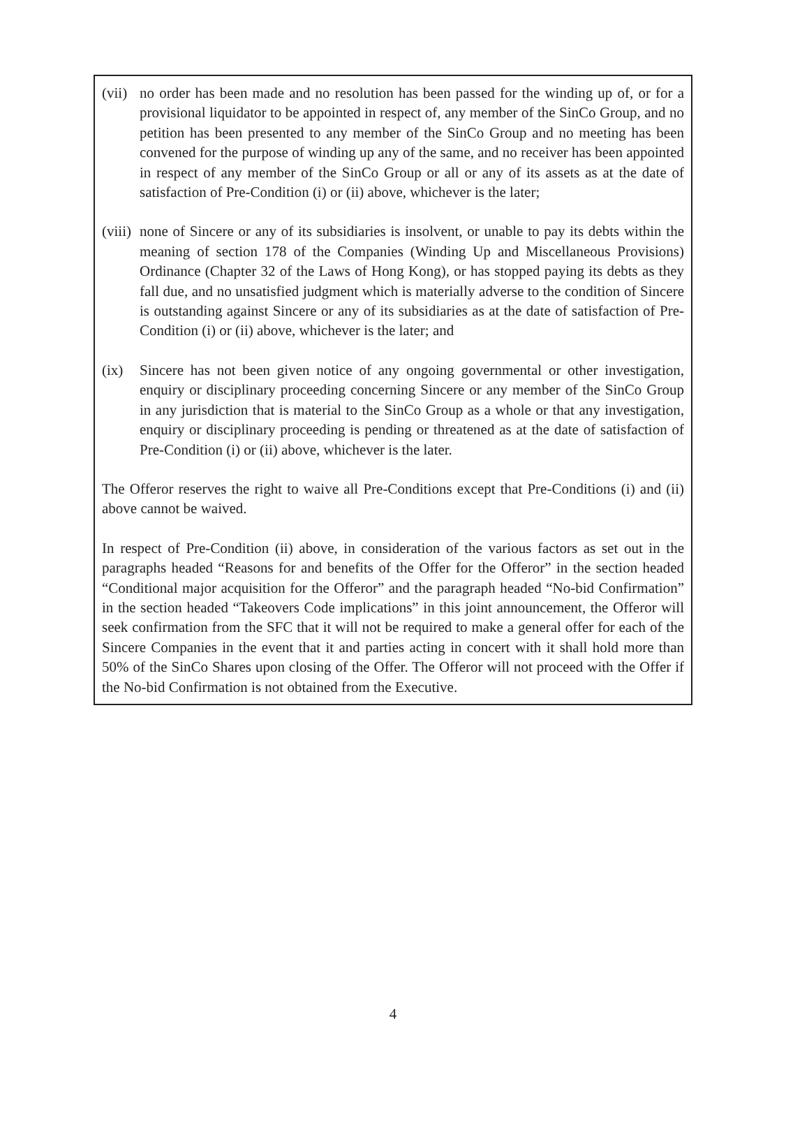(vii)
no order has been made and no resolution has been passed for the winding up of, or for a provisional liquidator to be appointed in respect of, any member of the SinCo Group, and no petition has been presented to any member of the SinCo Group and no meeting has been convened for the purpose of winding up any of the same, and no receiver has been appointed in respect of any member of the SinCo Group or all or any of its assets as at the date of satisfaction of Pre-Condition (i) or (ii) above, whichever is the later;
(viii)
none of Sincere or any of its subsidiaries is insolvent, or unable to pay its debts within the meaning of section 178 of the Companies (Winding Up and Miscellaneous Provisions) Ordinance (Chapter 32 of the Laws of Hong Kong), or has stopped paying its debts as they fall due, and no unsatisfied judgment which is materially adverse to the condition of Sincere is outstanding against Sincere or any of its subsidiaries as at the date of satisfaction of Pre-Condition (i) or (ii) above, whichever is the later; and
(ix) Sincere has not been given notice of any ongoing governmental or other investigation, enquiry or disciplinary proceeding concerning Sincere or any member of the SinCo Group in any jurisdiction that is material to the SinCo Group as a whole or that any investigation, enquiry or disciplinary proceeding is pending or threatened as at the date of satisfaction of Pre-Condition (i) or (ii) above, whichever is the later.
The Offeror reserves the right to waive all Pre-Conditions except that Pre-Conditions (i) and (ii) above cannot be waived.
In respect of Pre-Condition (ii) above, in consideration of the various factors as set out in the paragraphs headed “Reasons for and benefits of the Offer for the Offeror” in the section headed “Conditional major acquisition for the Offeror” and the paragraph headed “No-bid Confirmation” in the section headed “Takeovers Code implications” in this joint announcement, the Offeror will seek confirmation from the SFC that it will not be required to make a general offer for each of the Sincere Companies in the event that it and parties acting in concert with it shall hold more than 50% of the SinCo Shares upon closing of the Offer. The Offeror will not proceed with the Offer if the No-bid Confirmation is not obtained from the Executive.
4